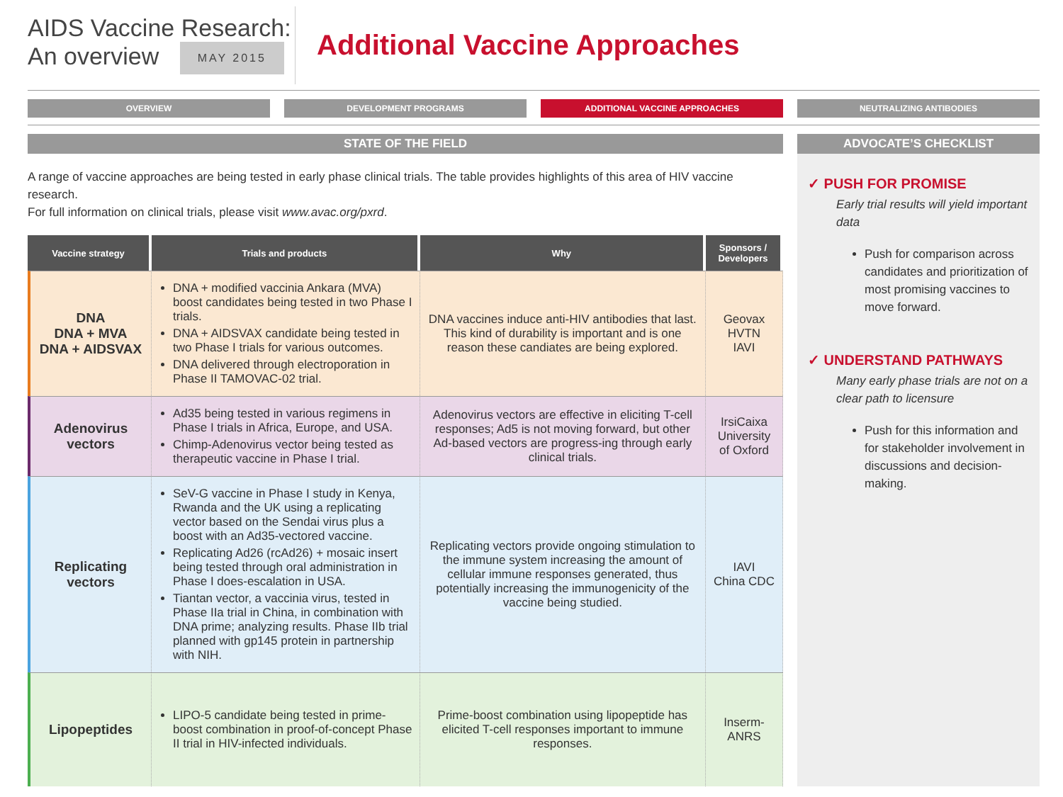AIDS Vaccine Research:
An overview MAY 2015
Additional Vaccine Approaches
OVERVIEW DEVELOPMENT PROGRAMS ADDITIONAL VACCINE APPROACHES NEUTRALIZING ANTIBODIES
STATE OF THE FIELD
A range of vaccine approaches are being tested in early phase clinical trials. The table provides highlights of this area of HIV vaccine research.
For full information on clinical trials, please visit www.avac.org/pxrd.
| Vaccine strategy | Trials and products | Why | Sponsors / Developers |
| --- | --- | --- | --- |
| DNA DNA + MVA DNA + AIDSVAX | DNA + modified vaccinia Ankara (MVA) boost candidates being tested in two Phase I trials. DNA + AIDSVAX candidate being tested in two Phase I trials for various outcomes. DNA delivered through electroporation in Phase II TAMOVAC-02 trial. | DNA vaccines induce anti-HIV antibodies that last. This kind of durability is important and is one reason these candiates are being explored. | Geovax HVTN IAVI |
| Adenovirus vectors | Ad35 being tested in various regimens in Phase I trials in Africa, Europe, and USA. Chimp-Adenovirus vector being tested as therapeutic vaccine in Phase I trial. | Adenovirus vectors are effective in eliciting T-cell responses; Ad5 is not moving forward, but other Ad-based vectors are progress-ing through early clinical trials. | IrsiCaixa University of Oxford |
| Replicating vectors | SeV-G vaccine in Phase I study in Kenya, Rwanda and the UK using a replicating vector based on the Sendai virus plus a boost with an Ad35-vectored vaccine. Replicating Ad26 (rcAd26) + mosaic insert being tested through oral administration in Phase I does-escalation in USA. Tiantan vector, a vaccinia virus, tested in Phase IIa trial in China, in combination with DNA prime; analyzing results. Phase IIb trial planned with gp145 protein in partnership with NIH. | Replicating vectors provide ongoing stimulation to the immune system increasing the amount of cellular immune responses generated, thus potentially increasing the immunogenicity of the vaccine being studied. | IAVI China CDC |
| Lipopeptides | LIPO-5 candidate being tested in prime-boost combination in proof-of-concept Phase II trial in HIV-infected individuals. | Prime-boost combination using lipopeptide has elicited T-cell responses important to immune responses. | Inserm-ANRS |
ADVOCATE’S CHECKLIST
✓ PUSH FOR PROMISE
Early trial results will yield important data
Push for comparison across candidates and prioritization of most promising vaccines to move forward.
✓ UNDERSTAND PATHWAYS
Many early phase trials are not on a clear path to licensure
Push for this information and for stakeholder involvement in discussions and decision-making.